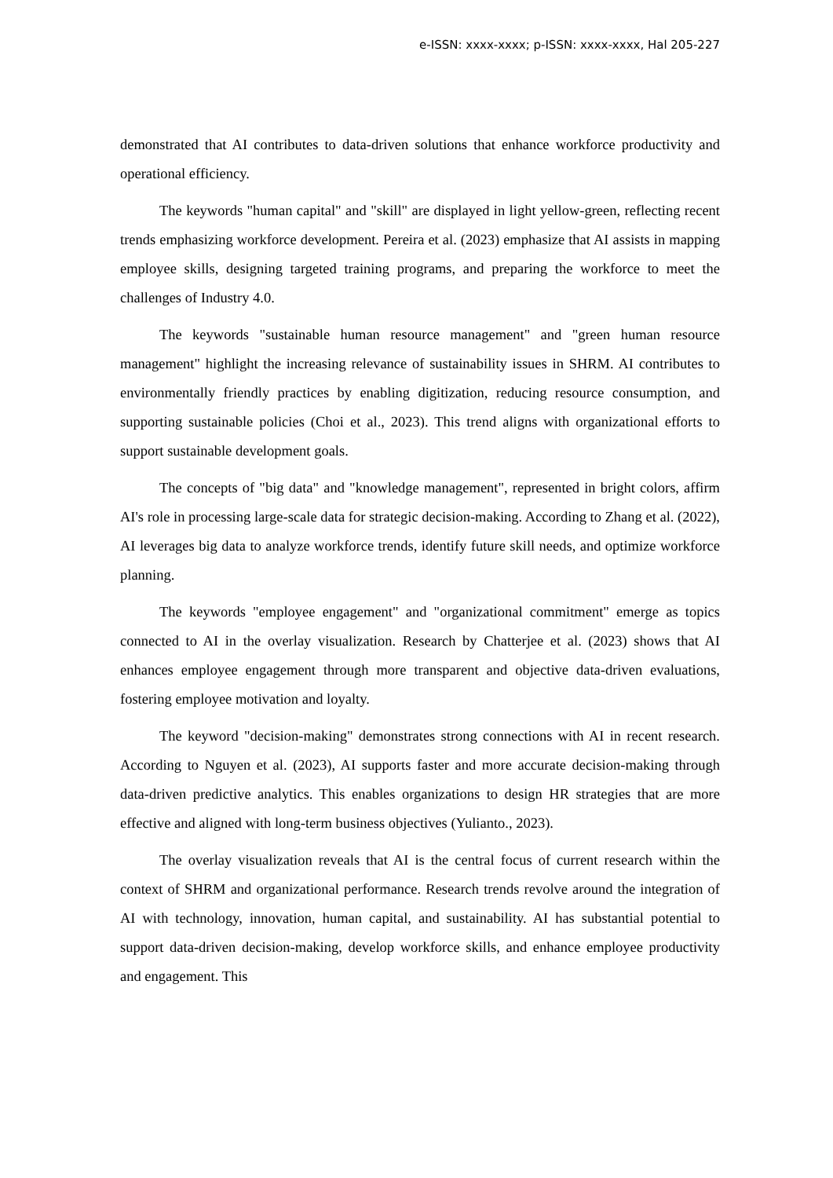e-ISSN: xxxx-xxxx; p-ISSN: xxxx-xxxx, Hal 205-227
demonstrated that AI contributes to data-driven solutions that enhance workforce productivity and operational efficiency.
The keywords "human capital" and "skill" are displayed in light yellow-green, reflecting recent trends emphasizing workforce development. Pereira et al. (2023) emphasize that AI assists in mapping employee skills, designing targeted training programs, and preparing the workforce to meet the challenges of Industry 4.0.
The keywords "sustainable human resource management" and "green human resource management" highlight the increasing relevance of sustainability issues in SHRM. AI contributes to environmentally friendly practices by enabling digitization, reducing resource consumption, and supporting sustainable policies (Choi et al., 2023). This trend aligns with organizational efforts to support sustainable development goals.
The concepts of "big data" and "knowledge management", represented in bright colors, affirm AI's role in processing large-scale data for strategic decision-making. According to Zhang et al. (2022), AI leverages big data to analyze workforce trends, identify future skill needs, and optimize workforce planning.
The keywords "employee engagement" and "organizational commitment" emerge as topics connected to AI in the overlay visualization. Research by Chatterjee et al. (2023) shows that AI enhances employee engagement through more transparent and objective data-driven evaluations, fostering employee motivation and loyalty.
The keyword "decision-making" demonstrates strong connections with AI in recent research. According to Nguyen et al. (2023), AI supports faster and more accurate decision-making through data-driven predictive analytics. This enables organizations to design HR strategies that are more effective and aligned with long-term business objectives (Yulianto., 2023).
The overlay visualization reveals that AI is the central focus of current research within the context of SHRM and organizational performance. Research trends revolve around the integration of AI with technology, innovation, human capital, and sustainability. AI has substantial potential to support data-driven decision-making, develop workforce skills, and enhance employee productivity and engagement. This